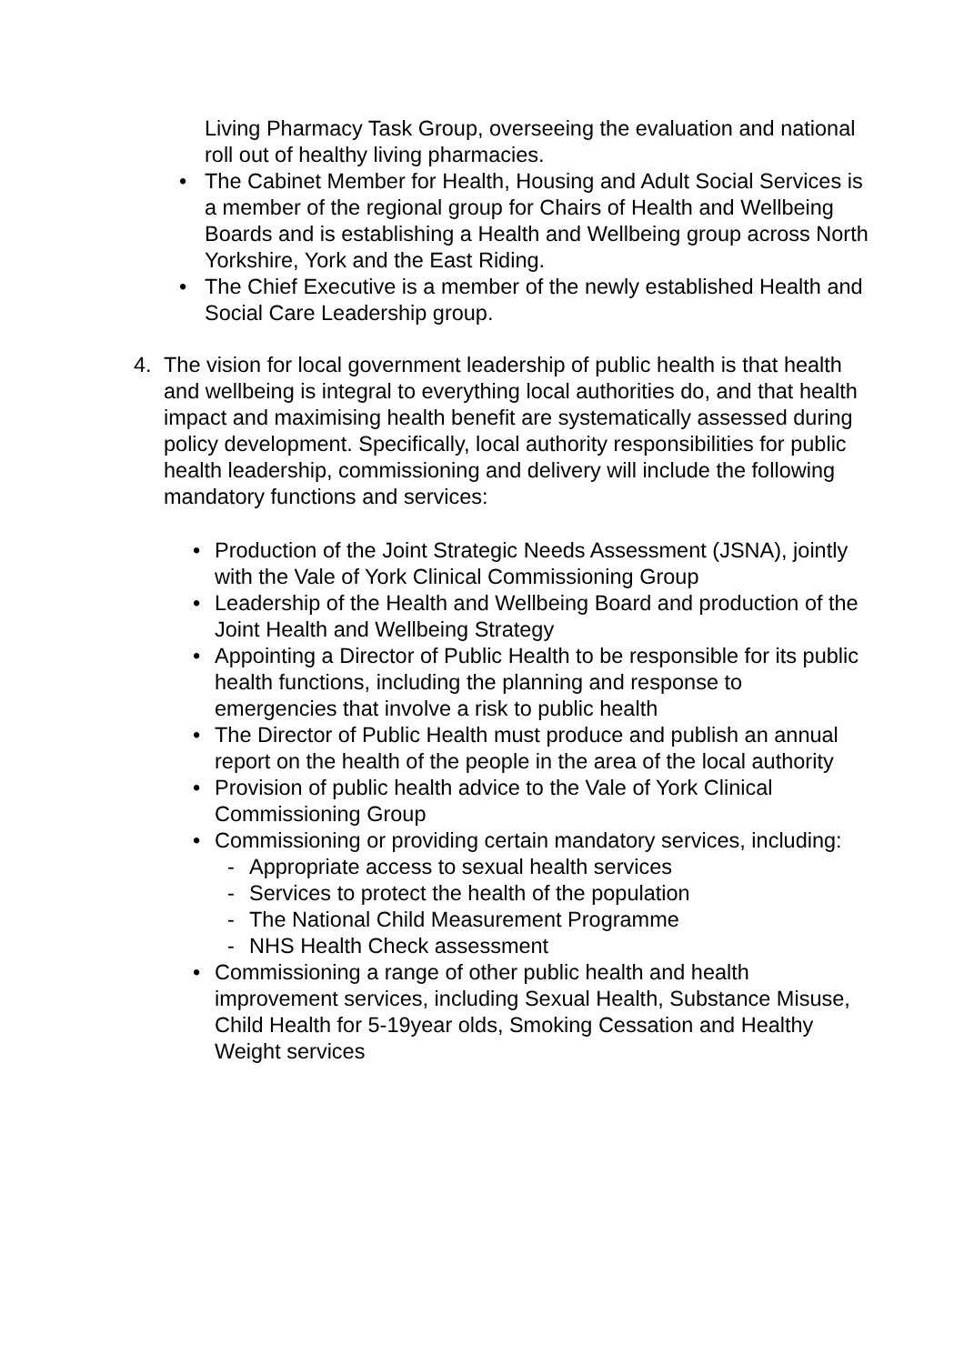Living Pharmacy Task Group, overseeing the evaluation and national roll out of healthy living pharmacies.
• The Cabinet Member for Health, Housing and Adult Social Services is a member of the regional group for Chairs of Health and Wellbeing Boards and is establishing a Health and Wellbeing group across North Yorkshire, York and the East Riding.
• The Chief Executive is a member of the newly established Health and Social Care Leadership group.
4. The vision for local government leadership of public health is that health and wellbeing is integral to everything local authorities do, and that health impact and maximising health benefit are systematically assessed during policy development. Specifically, local authority responsibilities for public health leadership, commissioning and delivery will include the following mandatory functions and services:
• Production of the Joint Strategic Needs Assessment (JSNA), jointly with the Vale of York Clinical Commissioning Group
• Leadership of the Health and Wellbeing Board and production of the Joint Health and Wellbeing Strategy
• Appointing a Director of Public Health to be responsible for its public health functions, including the planning and response to emergencies that involve a risk to public health
• The Director of Public Health must produce and publish an annual report on the health of the people in the area of the local authority
• Provision of public health advice to the Vale of York Clinical Commissioning Group
• Commissioning or providing certain mandatory services, including:
- Appropriate access to sexual health services
- Services to protect the health of the population
- The National Child Measurement Programme
- NHS Health Check assessment
• Commissioning a range of other public health and health improvement services, including Sexual Health, Substance Misuse, Child Health for 5-19year olds, Smoking Cessation and Healthy Weight services